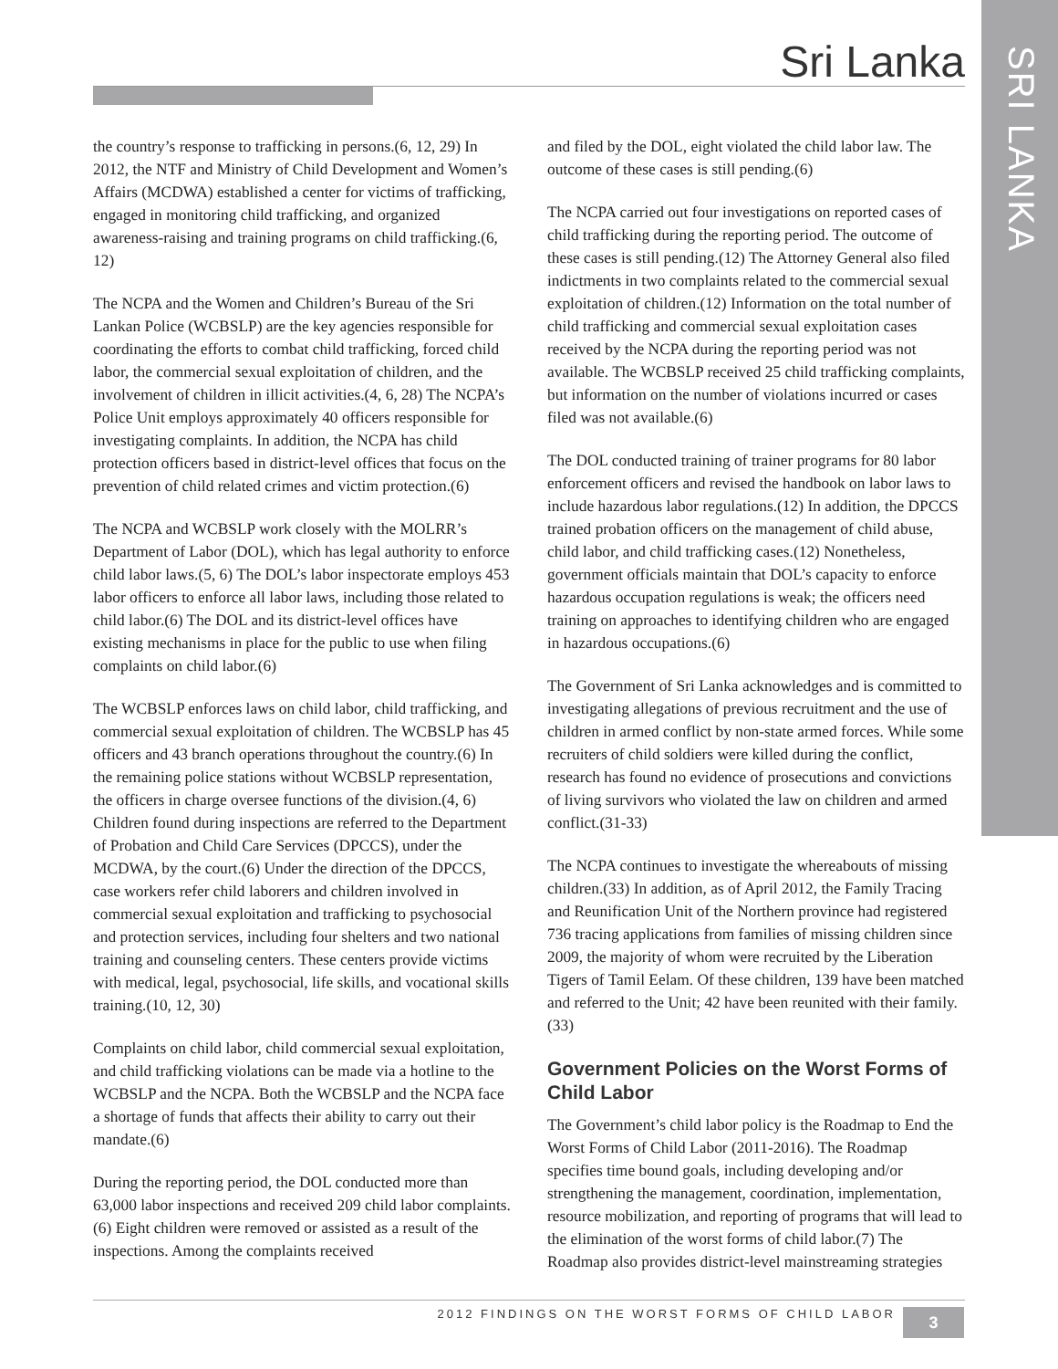SRI LANKA
Sri Lanka
the country’s response to trafficking in persons.(6, 12, 29) In 2012, the NTF and Ministry of Child Development and Women’s Affairs (MCDWA) established a center for victims of trafficking, engaged in monitoring child trafficking, and organized awareness-raising and training programs on child trafficking.(6, 12)
The NCPA and the Women and Children’s Bureau of the Sri Lankan Police (WCBSLP) are the key agencies responsible for coordinating the efforts to combat child trafficking, forced child labor, the commercial sexual exploitation of children, and the involvement of children in illicit activities.(4, 6, 28) The NCPA’s Police Unit employs approximately 40 officers responsible for investigating complaints. In addition, the NCPA has child protection officers based in district-level offices that focus on the prevention of child related crimes and victim protection.(6)
The NCPA and WCBSLP work closely with the MOLRR’s Department of Labor (DOL), which has legal authority to enforce child labor laws.(5, 6) The DOL’s labor inspectorate employs 453 labor officers to enforce all labor laws, including those related to child labor.(6) The DOL and its district-level offices have existing mechanisms in place for the public to use when filing complaints on child labor.(6)
The WCBSLP enforces laws on child labor, child trafficking, and commercial sexual exploitation of children. The WCBSLP has 45 officers and 43 branch operations throughout the country.(6) In the remaining police stations without WCBSLP representation, the officers in charge oversee functions of the division.(4, 6) Children found during inspections are referred to the Department of Probation and Child Care Services (DPCCS), under the MCDWA, by the court.(6) Under the direction of the DPCCS, case workers refer child laborers and children involved in commercial sexual exploitation and trafficking to psychosocial and protection services, including four shelters and two national training and counseling centers. These centers provide victims with medical, legal, psychosocial, life skills, and vocational skills training.(10, 12, 30)
Complaints on child labor, child commercial sexual exploitation, and child trafficking violations can be made via a hotline to the WCBSLP and the NCPA. Both the WCBSLP and the NCPA face a shortage of funds that affects their ability to carry out their mandate.(6)
During the reporting period, the DOL conducted more than 63,000 labor inspections and received 209 child labor complaints.(6) Eight children were removed or assisted as a result of the inspections. Among the complaints received
and filed by the DOL, eight violated the child labor law. The outcome of these cases is still pending.(6)
The NCPA carried out four investigations on reported cases of child trafficking during the reporting period. The outcome of these cases is still pending.(12) The Attorney General also filed indictments in two complaints related to the commercial sexual exploitation of children.(12) Information on the total number of child trafficking and commercial sexual exploitation cases received by the NCPA during the reporting period was not available. The WCBSLP received 25 child trafficking complaints, but information on the number of violations incurred or cases filed was not available.(6)
The DOL conducted training of trainer programs for 80 labor enforcement officers and revised the handbook on labor laws to include hazardous labor regulations.(12) In addition, the DPCCS trained probation officers on the management of child abuse, child labor, and child trafficking cases.(12) Nonetheless, government officials maintain that DOL’s capacity to enforce hazardous occupation regulations is weak; the officers need training on approaches to identifying children who are engaged in hazardous occupations.(6)
The Government of Sri Lanka acknowledges and is committed to investigating allegations of previous recruitment and the use of children in armed conflict by non-state armed forces. While some recruiters of child soldiers were killed during the conflict, research has found no evidence of prosecutions and convictions of living survivors who violated the law on children and armed conflict.(31-33)
The NCPA continues to investigate the whereabouts of missing children.(33) In addition, as of April 2012, the Family Tracing and Reunification Unit of the Northern province had registered 736 tracing applications from families of missing children since 2009, the majority of whom were recruited by the Liberation Tigers of Tamil Eelam. Of these children, 139 have been matched and referred to the Unit; 42 have been reunited with their family.(33)
Government Policies on the Worst Forms of Child Labor
The Government’s child labor policy is the Roadmap to End the Worst Forms of Child Labor (2011-2016). The Roadmap specifies time bound goals, including developing and/or strengthening the management, coordination, implementation, resource mobilization, and reporting of programs that will lead to the elimination of the worst forms of child labor.(7) The Roadmap also provides district-level mainstreaming strategies
2012 FINDINGS ON THE WORST FORMS OF CHILD LABOR 3